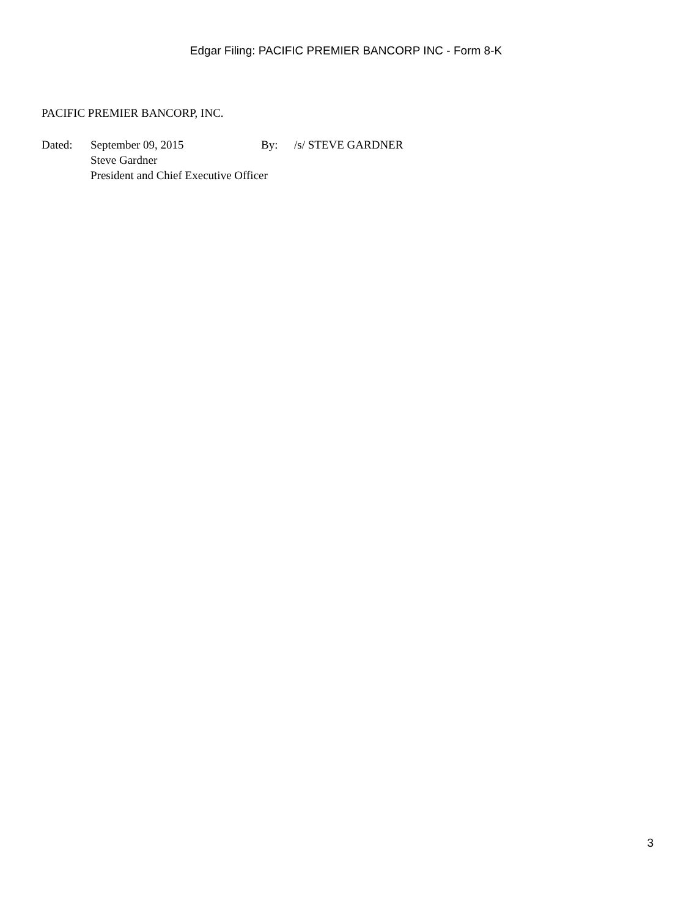Edgar Filing: PACIFIC PREMIER BANCORP INC - Form 8-K
PACIFIC PREMIER BANCORP, INC.
Dated: September 09, 2015 By: /s/ STEVE GARDNER
Steve Gardner
President and Chief Executive Officer
3